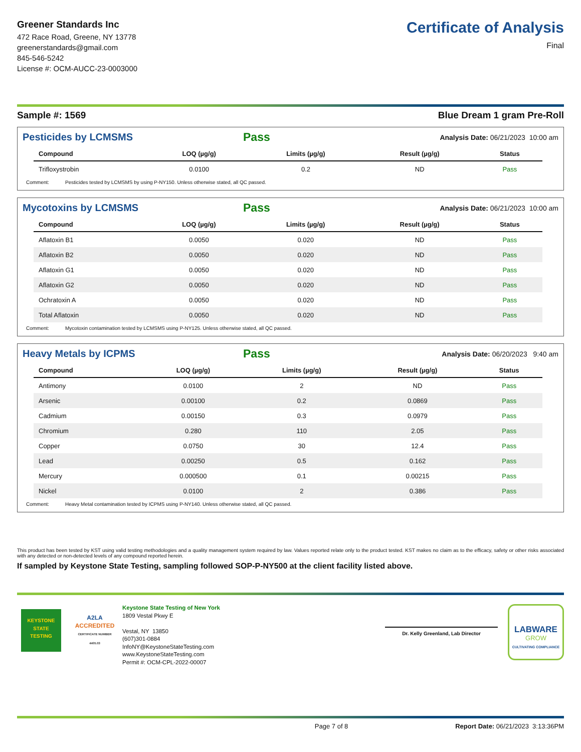Greener Standards Inc
472 Race Road, Greene, NY 13778
greenerstandards@gmail.com
845-546-5242
License #: OCM-AUCC-23-0003000
Certificate of Analysis
Final
Sample #: 1569 Blue Dream 1 gram Pre-Roll
Pesticides by LCMSMS
Pass Analysis Date: 06/21/2023 10:00 am
| Compound | LOQ (µg/g) | Limits (µg/g) | Result (µg/g) | Status |
| --- | --- | --- | --- | --- |
| Trifloxystrobin | 0.0100 | 0.2 | ND | Pass |
Comment: Pesticides tested by LCMSMS by using P-NY150. Unless otherwise stated, all QC passed.
Mycotoxins by LCMSMS
Pass Analysis Date: 06/21/2023 10:00 am
| Compound | LOQ (µg/g) | Limits (µg/g) | Result (µg/g) | Status |
| --- | --- | --- | --- | --- |
| Aflatoxin B1 | 0.0050 | 0.020 | ND | Pass |
| Aflatoxin B2 | 0.0050 | 0.020 | ND | Pass |
| Aflatoxin G1 | 0.0050 | 0.020 | ND | Pass |
| Aflatoxin G2 | 0.0050 | 0.020 | ND | Pass |
| Ochratoxin A | 0.0050 | 0.020 | ND | Pass |
| Total Aflatoxin | 0.0050 | 0.020 | ND | Pass |
Comment: Mycotoxin contamination tested by LCMSMS using P-NY125. Unless otherwise stated, all QC passed.
Heavy Metals by ICPMS
Pass Analysis Date: 06/20/2023 9:40 am
| Compound | LOQ (µg/g) | Limits (µg/g) | Result (µg/g) | Status |
| --- | --- | --- | --- | --- |
| Antimony | 0.0100 | 2 | ND | Pass |
| Arsenic | 0.00100 | 0.2 | 0.0869 | Pass |
| Cadmium | 0.00150 | 0.3 | 0.0979 | Pass |
| Chromium | 0.280 | 110 | 2.05 | Pass |
| Copper | 0.0750 | 30 | 12.4 | Pass |
| Lead | 0.00250 | 0.5 | 0.162 | Pass |
| Mercury | 0.000500 | 0.1 | 0.00215 | Pass |
| Nickel | 0.0100 | 2 | 0.386 | Pass |
Comment: Heavy Metal contamination tested by ICPMS using P-NY140. Unless otherwise stated, all QC passed.
This product has been tested by KST using valid testing methodologies and a quality management system required by law. Values reported relate only to the product tested. KST makes no claim as to the efficacy, safety or other risks associated with any detected or non-detected levels of any compound reported herein.
If sampled by Keystone State Testing, sampling followed SOP-P-NY500 at the client facility listed above.
KEYSTONE
STATE
TESTING
A2LA
ACCREDITED
CERTIFICATE NUMBER 4405.03
Keystone State Testing of New York
1809 Vestal Pkwy E
Vestal, NY 13850
(607)301-0884
InfoNY@KeystoneStateTesting.com
www.KeystoneStateTesting.com
Permit #: OCM-CPL-2022-00007
Dr. Kelly Greenland, Lab Director
LABWARE
GROW
CULTIVATING COMPLIANCE
Page 7 of 8 Report Date: 06/21/2023 3:13:36PM